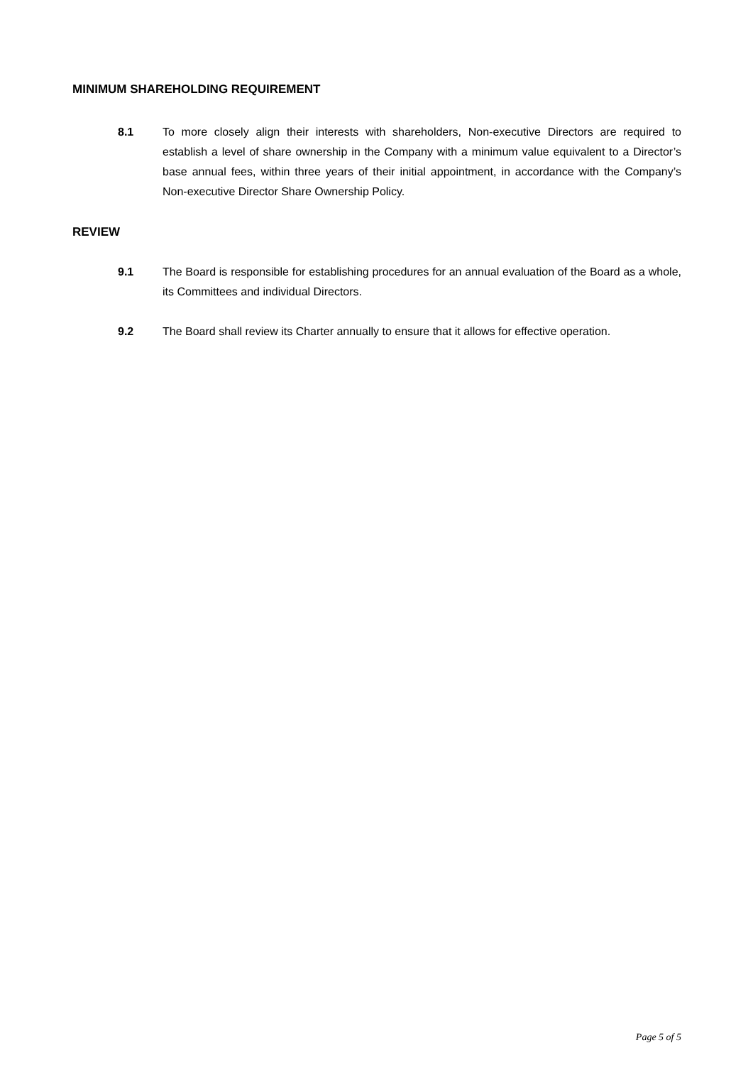MINIMUM SHAREHOLDING REQUIREMENT
8.1 To more closely align their interests with shareholders, Non-executive Directors are required to establish a level of share ownership in the Company with a minimum value equivalent to a Director’s base annual fees, within three years of their initial appointment, in accordance with the Company’s Non-executive Director Share Ownership Policy.
REVIEW
9.1 The Board is responsible for establishing procedures for an annual evaluation of the Board as a whole, its Committees and individual Directors.
9.2 The Board shall review its Charter annually to ensure that it allows for effective operation.
Page 5 of 5